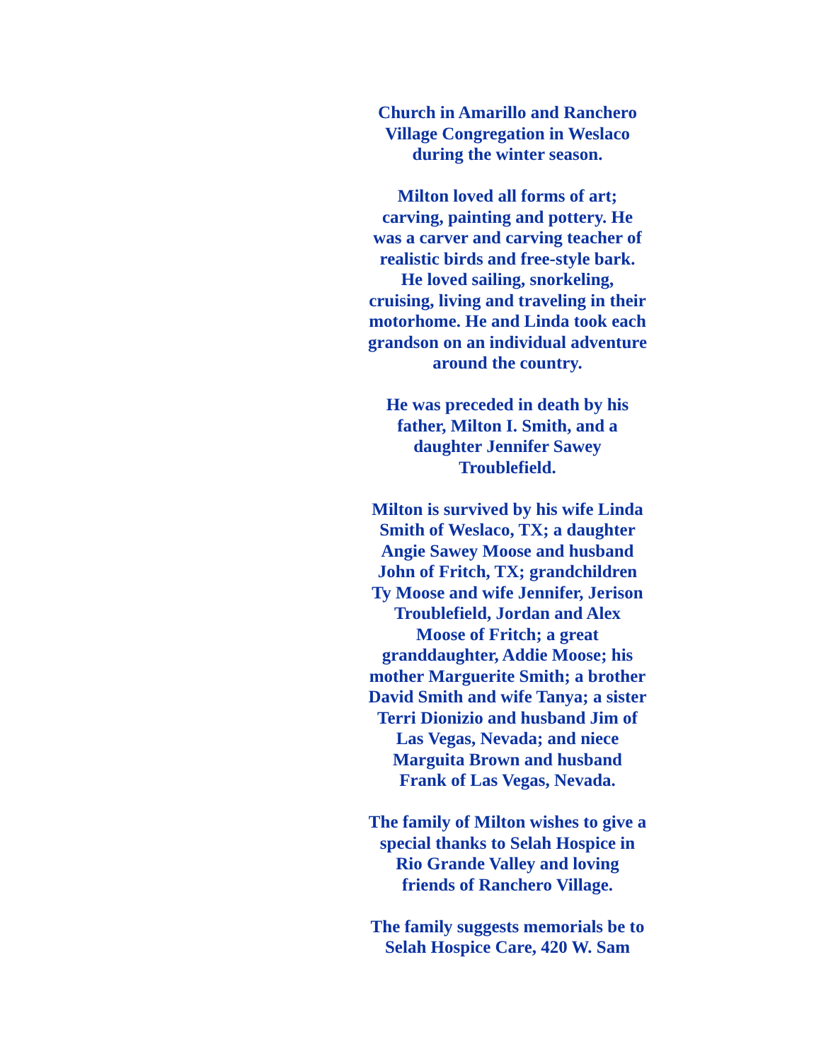Church in Amarillo and Ranchero
Village Congregation in Weslaco
during the winter season.
Milton loved all forms of art;
carving, painting and pottery. He
was a carver and carving teacher of
realistic birds and free-style bark.
He loved sailing, snorkeling,
cruising, living and traveling in their
motorhome. He and Linda took each
grandson on an individual adventure
around the country.
He was preceded in death by his
father, Milton I. Smith, and a
daughter Jennifer Sawey
Troublefield.
Milton is survived by his wife Linda
Smith of Weslaco, TX; a daughter
Angie Sawey Moose and husband
John of Fritch, TX; grandchildren
Ty Moose and wife Jennifer, Jerison
Troublefield, Jordan and Alex
Moose of Fritch; a great
granddaughter, Addie Moose; his
mother Marguerite Smith; a brother
David Smith and wife Tanya; a sister
Terri Dionizio and husband Jim of
Las Vegas, Nevada; and niece
Marguita Brown and husband
Frank of Las Vegas, Nevada.
The family of Milton wishes to give a
special thanks to Selah Hospice in
Rio Grande Valley and loving
friends of Ranchero Village.
The family suggests memorials be to
Selah Hospice Care, 420 W. Sam